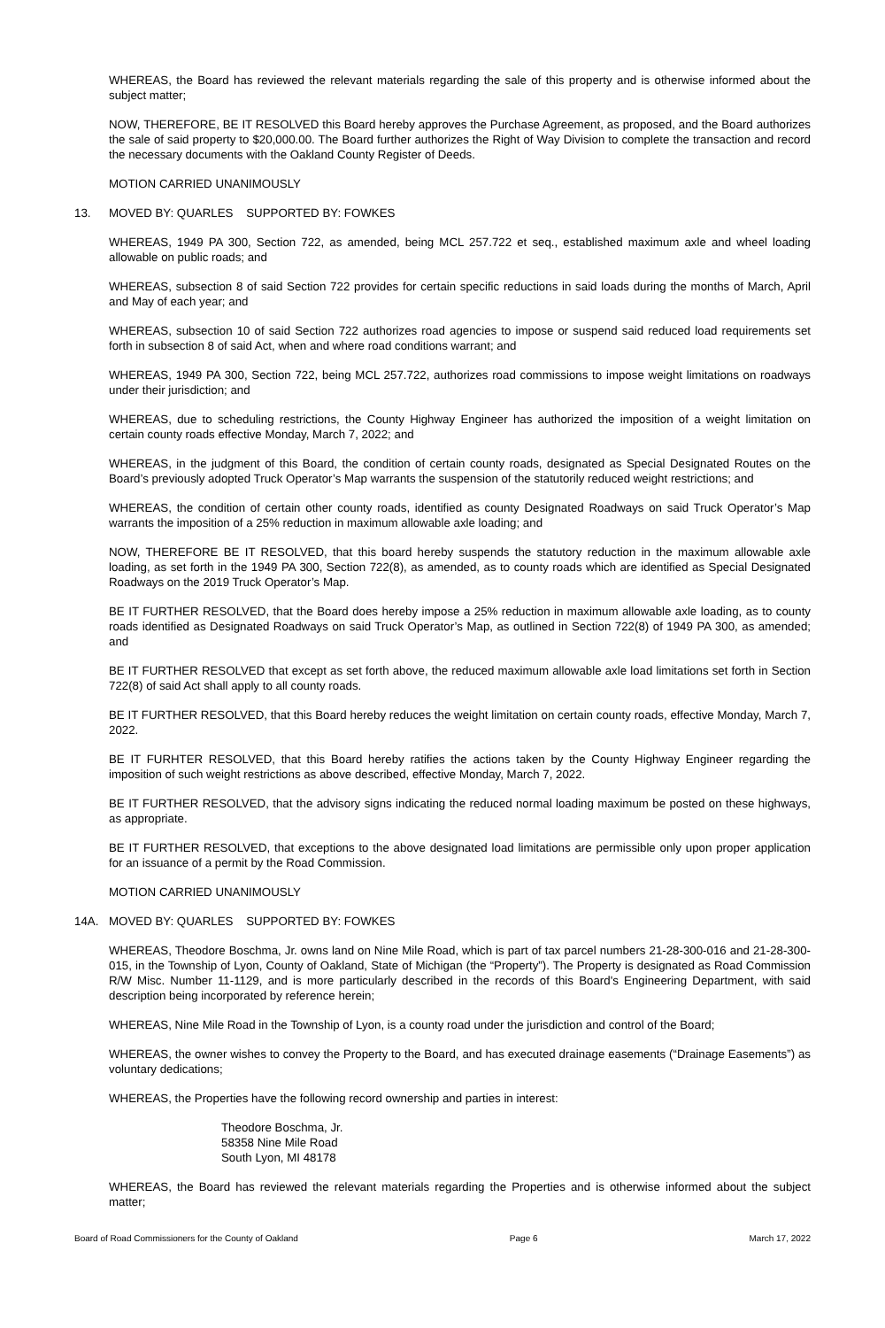WHEREAS, the Board has reviewed the relevant materials regarding the sale of this property and is otherwise informed about the subject matter;
NOW, THEREFORE, BE IT RESOLVED this Board hereby approves the Purchase Agreement, as proposed, and the Board authorizes the sale of said property to $20,000.00. The Board further authorizes the Right of Way Division to complete the transaction and record the necessary documents with the Oakland County Register of Deeds.
MOTION CARRIED UNANIMOUSLY
13. MOVED BY: QUARLES SUPPORTED BY: FOWKES
WHEREAS, 1949 PA 300, Section 722, as amended, being MCL 257.722 et seq., established maximum axle and wheel loading allowable on public roads; and
WHEREAS, subsection 8 of said Section 722 provides for certain specific reductions in said loads during the months of March, April and May of each year; and
WHEREAS, subsection 10 of said Section 722 authorizes road agencies to impose or suspend said reduced load requirements set forth in subsection 8 of said Act, when and where road conditions warrant; and
WHEREAS, 1949 PA 300, Section 722, being MCL 257.722, authorizes road commissions to impose weight limitations on roadways under their jurisdiction; and
WHEREAS, due to scheduling restrictions, the County Highway Engineer has authorized the imposition of a weight limitation on certain county roads effective Monday, March 7, 2022; and
WHEREAS, in the judgment of this Board, the condition of certain county roads, designated as Special Designated Routes on the Board’s previously adopted Truck Operator’s Map warrants the suspension of the statutorily reduced weight restrictions; and
WHEREAS, the condition of certain other county roads, identified as county Designated Roadways on said Truck Operator’s Map warrants the imposition of a 25% reduction in maximum allowable axle loading; and
NOW, THEREFORE BE IT RESOLVED, that this board hereby suspends the statutory reduction in the maximum allowable axle loading, as set forth in the 1949 PA 300, Section 722(8), as amended, as to county roads which are identified as Special Designated Roadways on the 2019 Truck Operator’s Map.
BE IT FURTHER RESOLVED, that the Board does hereby impose a 25% reduction in maximum allowable axle loading, as to county roads identified as Designated Roadways on said Truck Operator’s Map, as outlined in Section 722(8) of 1949 PA 300, as amended; and
BE IT FURTHER RESOLVED that except as set forth above, the reduced maximum allowable axle load limitations set forth in Section 722(8) of said Act shall apply to all county roads.
BE IT FURTHER RESOLVED, that this Board hereby reduces the weight limitation on certain county roads, effective Monday, March 7, 2022.
BE IT FURHTER RESOLVED, that this Board hereby ratifies the actions taken by the County Highway Engineer regarding the imposition of such weight restrictions as above described, effective Monday, March 7, 2022.
BE IT FURTHER RESOLVED, that the advisory signs indicating the reduced normal loading maximum be posted on these highways, as appropriate.
BE IT FURTHER RESOLVED, that exceptions to the above designated load limitations are permissible only upon proper application for an issuance of a permit by the Road Commission.
MOTION CARRIED UNANIMOUSLY
14A. MOVED BY: QUARLES SUPPORTED BY: FOWKES
WHEREAS, Theodore Boschma, Jr. owns land on Nine Mile Road, which is part of tax parcel numbers 21-28-300-016 and 21-28-300-015, in the Township of Lyon, County of Oakland, State of Michigan (the “Property”). The Property is designated as Road Commission R/W Misc. Number 11-1129, and is more particularly described in the records of this Board's Engineering Department, with said description being incorporated by reference herein;
WHEREAS, Nine Mile Road in the Township of Lyon, is a county road under the jurisdiction and control of the Board;
WHEREAS, the owner wishes to convey the Property to the Board, and has executed drainage easements (“Drainage Easements”) as voluntary dedications;
WHEREAS, the Properties have the following record ownership and parties in interest:
Theodore Boschma, Jr.
58358 Nine Mile Road
South Lyon, MI 48178
WHEREAS, the Board has reviewed the relevant materials regarding the Properties and is otherwise informed about the subject matter;
Board of Road Commissioners for the County of Oakland Page 6 March 17, 2022